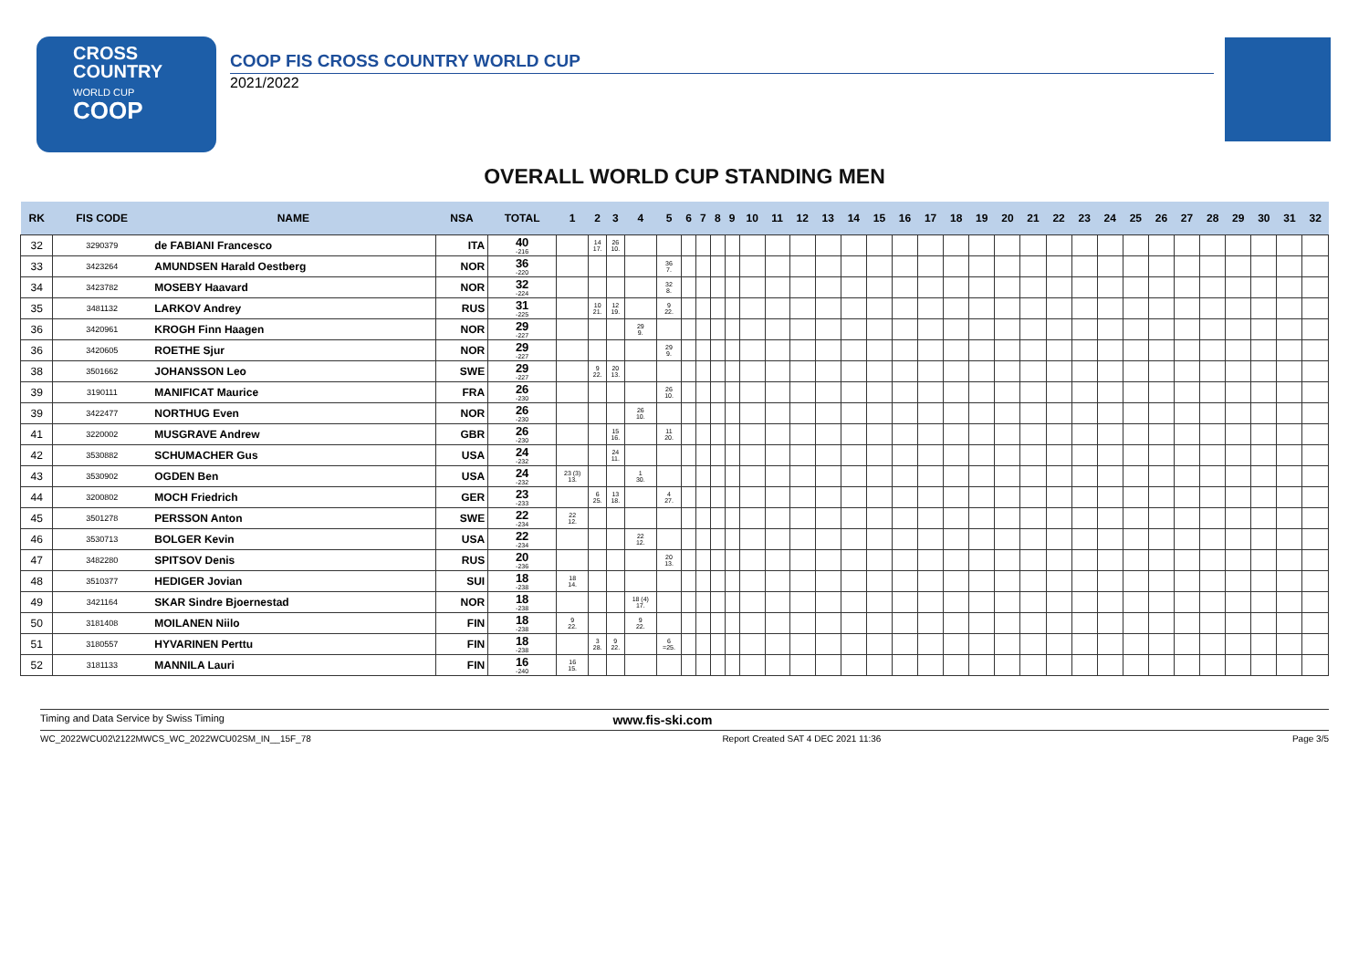CROSS
COUNTRY
WORLD CUP
COOP
COOP FIS CROSS COUNTRY WORLD CUP
2021/2022
OVERALL WORLD CUP STANDING MEN
| RK | FIS CODE | NAME | NSA | TOTAL | 1 | 2 | 3 | 4 | 5 | 6 | 7 | 8 | 9 | 10 | 11 | 12 | 13 | 14 | 15 | 16 | 17 | 18 | 19 | 20 | 21 | 22 | 23 | 24 | 25 | 26 | 27 | 28 | 29 | 30 | 31 | 32 |
| --- | --- | --- | --- | --- | --- | --- | --- | --- | --- | --- | --- | --- | --- | --- | --- | --- | --- | --- | --- | --- | --- | --- | --- | --- | --- | --- | --- | --- | --- | --- | --- | --- | --- | --- | --- | --- |
| 32 | 3290379 | de FABIANI Francesco | ITA | 40 -216 | | 14 17. | 26 10. | | | | | | | | | | | | | | | | | | | | | | | | | | | | | |
| 33 | 3423264 | AMUNDSEN Harald Oestberg | NOR | 36 -220 | | | | | 36 7. | | | | | | | | | | | | | | | | | | | | | | | | | | | |
| 34 | 3423782 | MOSEBY Haavard | NOR | 32 -224 | | | | | 32 8. | | | | | | | | | | | | | | | | | | | | | | | | | | | |
| 35 | 3481132 | LARKOV Andrey | RUS | 31 -225 | | 10 21. | 12 19. | | 9 22. | | | | | | | | | | | | | | | | | | | | | | | | | | | |
| 36 | 3420961 | KROGH Finn Haagen | NOR | 29 -227 | | | | 29 9. | | | | | | | | | | | | | | | | | | | | | | | | | | | | |
| 36 | 3420605 | ROETHE Sjur | NOR | 29 -227 | | | | | 29 9. | | | | | | | | | | | | | | | | | | | | | | | | | | | |
| 38 | 3501662 | JOHANSSON Leo | SWE | 29 -227 | | 9 22. | 20 13. | | | | | | | | | | | | | | | | | | | | | | | | | | | | | |
| 39 | 3190111 | MANIFICAT Maurice | FRA | 26 -230 | | | | | 26 10. | | | | | | | | | | | | | | | | | | | | | | | | | | | |
| 39 | 3422477 | NORTHUG Even | NOR | 26 -230 | | | | 26 10. | | | | | | | | | | | | | | | | | | | | | | | | | | | | |
| 41 | 3220002 | MUSGRAVE Andrew | GBR | 26 -230 | | | 15 16. | | 11 20. | | | | | | | | | | | | | | | | | | | | | | | | | | | |
| 42 | 3530882 | SCHUMACHER Gus | USA | 24 -232 | | | 24 11. | | | | | | | | | | | | | | | | | | | | | | | | | | | | | |
| 43 | 3530902 | OGDEN Ben | USA | 24 -232 | 23 (3) 13. | | | 1 30. | | | | | | | | | | | | | | | | | | | | | | | | | | | | |
| 44 | 3200802 | MOCH Friedrich | GER | 23 -233 | | 6 25. | 13 18. | | 4 27. | | | | | | | | | | | | | | | | | | | | | | | | | | | |
| 45 | 3501278 | PERSSON Anton | SWE | 22 -234 | 22 12. | | | | | | | | | | | | | | | | | | | | | | | | | | | | | | | |
| 46 | 3530713 | BOLGER Kevin | USA | 22 -234 | | | | 22 12. | | | | | | | | | | | | | | | | | | | | | | | | | | | | |
| 47 | 3482280 | SPITSOV Denis | RUS | 20 -236 | | | | | 20 13. | | | | | | | | | | | | | | | | | | | | | | | | | | | |
| 48 | 3510377 | HEDIGER Jovian | SUI | 18 -238 | 18 14. | | | | | | | | | | | | | | | | | | | | | | | | | | | | | | | |
| 49 | 3421164 | SKAR Sindre Bjoernestad | NOR | 18 -238 | | | | 18 (4) 17. | | | | | | | | | | | | | | | | | | | | | | | | | | | | |
| 50 | 3181408 | MOILANEN Niilo | FIN | 18 -238 | 9 22. | | | 9 22. | | | | | | | | | | | | | | | | | | | | | | | | | | | | |
| 51 | 3180557 | HYVARINEN Perttu | FIN | 18 -238 | | 3 28. | 9 22. | | 6 =25. | | | | | | | | | | | | | | | | | | | | | | | | | | | |
| 52 | 3181133 | MANNILA Lauri | FIN | 16 -240 | 16 15. | | | | | | | | | | | | | | | | | | | | | | | | | | | | | | | |
Timing and Data Service by Swiss Timing www.fis-ski.com
WC_2022WCU02\2122MWCS_WC_2022WCU02SM_IN__15F_78 Report Created SAT 4 DEC 2021 11:36 Page 3/5